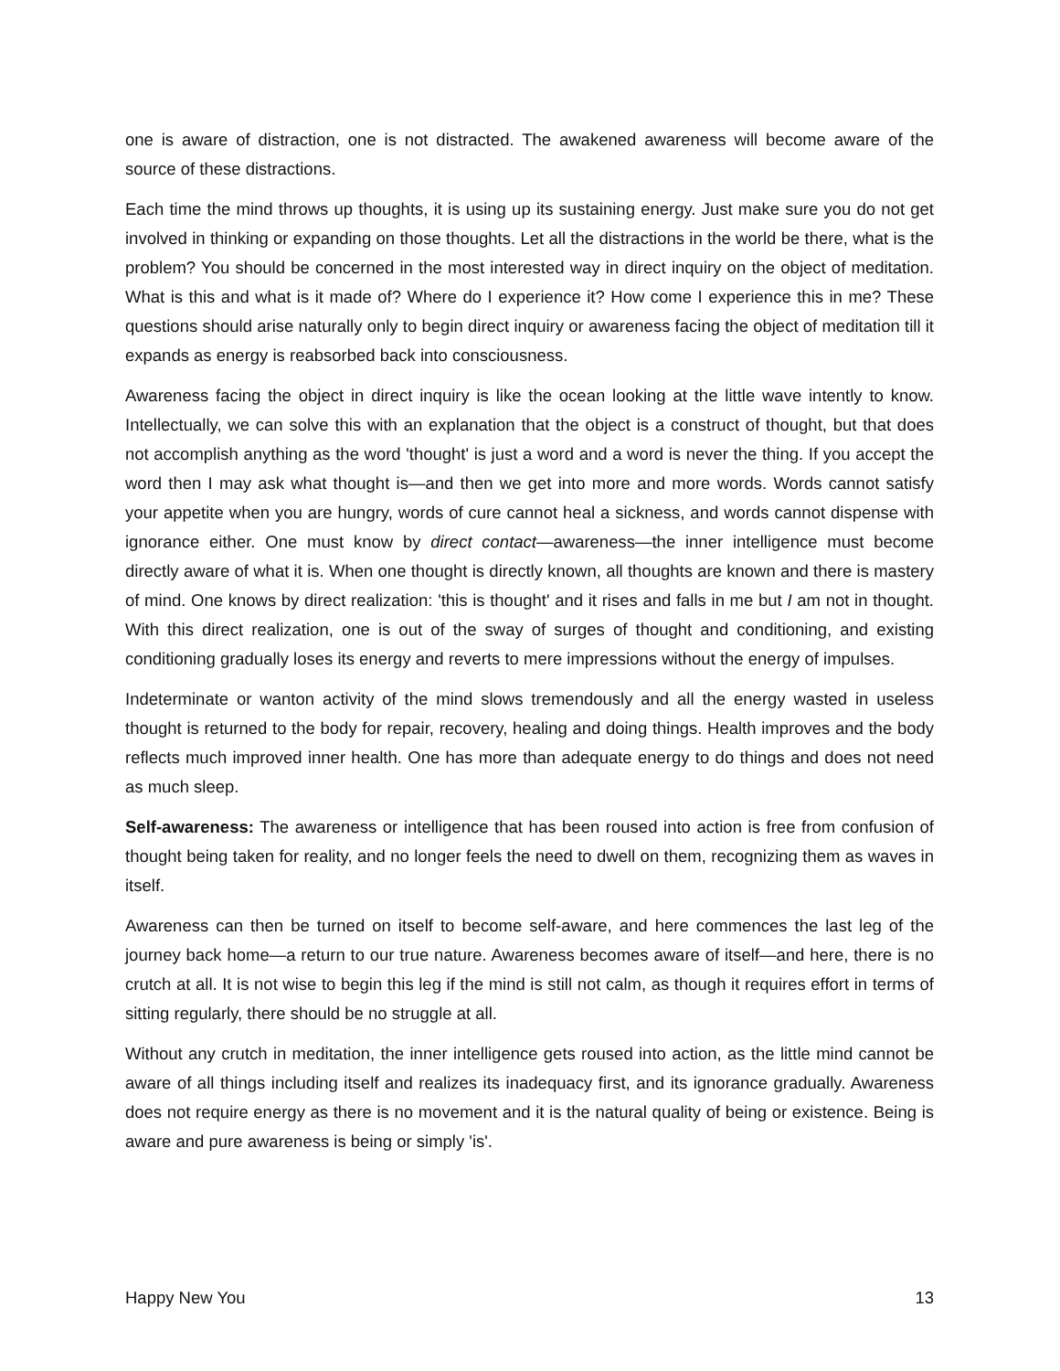one is aware of distraction, one is not distracted. The awakened awareness will become aware of the source of these distractions.
Each time the mind throws up thoughts, it is using up its sustaining energy. Just make sure you do not get involved in thinking or expanding on those thoughts. Let all the distractions in the world be there, what is the problem? You should be concerned in the most interested way in direct inquiry on the object of meditation. What is this and what is it made of? Where do I experience it? How come I experience this in me? These questions should arise naturally only to begin direct inquiry or awareness facing the object of meditation till it expands as energy is reabsorbed back into consciousness.
Awareness facing the object in direct inquiry is like the ocean looking at the little wave intently to know. Intellectually, we can solve this with an explanation that the object is a construct of thought, but that does not accomplish anything as the word 'thought' is just a word and a word is never the thing. If you accept the word then I may ask what thought is—and then we get into more and more words. Words cannot satisfy your appetite when you are hungry, words of cure cannot heal a sickness, and words cannot dispense with ignorance either. One must know by direct contact—awareness—the inner intelligence must become directly aware of what it is. When one thought is directly known, all thoughts are known and there is mastery of mind. One knows by direct realization: 'this is thought' and it rises and falls in me but I am not in thought. With this direct realization, one is out of the sway of surges of thought and conditioning, and existing conditioning gradually loses its energy and reverts to mere impressions without the energy of impulses.
Indeterminate or wanton activity of the mind slows tremendously and all the energy wasted in useless thought is returned to the body for repair, recovery, healing and doing things. Health improves and the body reflects much improved inner health. One has more than adequate energy to do things and does not need as much sleep.
Self-awareness: The awareness or intelligence that has been roused into action is free from confusion of thought being taken for reality, and no longer feels the need to dwell on them, recognizing them as waves in itself.
Awareness can then be turned on itself to become self-aware, and here commences the last leg of the journey back home—a return to our true nature. Awareness becomes aware of itself—and here, there is no crutch at all. It is not wise to begin this leg if the mind is still not calm, as though it requires effort in terms of sitting regularly, there should be no struggle at all.
Without any crutch in meditation, the inner intelligence gets roused into action, as the little mind cannot be aware of all things including itself and realizes its inadequacy first, and its ignorance gradually. Awareness does not require energy as there is no movement and it is the natural quality of being or existence. Being is aware and pure awareness is being or simply 'is'.
Happy New You 13